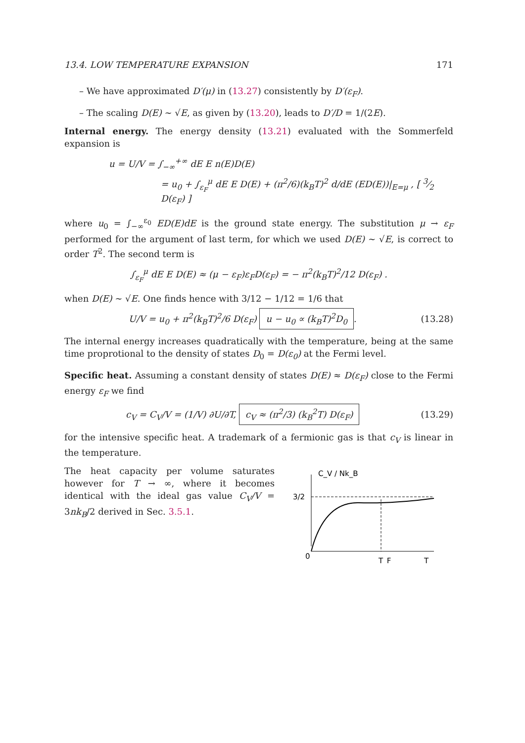13.4. LOW TEMPERATURE EXPANSION 171
– We have approximated D′(μ) in (13.27) consistently by D′(ε<sub>F</sub>).
– The scaling D(E) ∼ √E, as given by (13.20), leads to D′/D = 1/(2E).
Internal energy. The energy density (13.21) evaluated with the Sommerfeld expansion is
u = U/V = ∫<sub>−∞</sub><sup>+∞</sup> dE E n(E)D(E)
= u<sub>0</sub> + ∫<sub>ε<sub>F</sub></sub><sup>μ</sup> dE E D(E) + (π<sup>2</sup>/6)(k<sub>B</sub>T)<sup>2</sup> d/dE (ED(E))|<sub>E=μ</sub> , [ 3⁄2 D(ε<sub>F</sub>) ]
where u<sub>0</sub> = ∫<sub>−∞</sub><sup>ε<sub>0</sub></sup> ED(E)dE is the ground state energy. The substitution μ → ε<sub>F</sub> performed for the argument of last term, for which we used D(E) ∼ √E, is correct to order T<sup>2</sup>. The second term is
∫<sub>ε<sub>F</sub></sub><sup>μ</sup> dE E D(E) ≈ (μ − ε<sub>F</sub>)ε<sub>F</sub>D(ε<sub>F</sub>) = − π<sup>2</sup>(k<sub>B</sub>T)<sup>2</sup>/12 D(ε<sub>F</sub>) .
when D(E) ∼ √E. One finds hence with 3/12 − 1/12 = 1/6 that
U/V = u<sub>0</sub> + π<sup>2</sup>(k<sub>B</sub>T)<sup>2</sup>/6 D(ε<sub>F</sub>) u − u<sub>0</sub> ∝ (k<sub>B</sub>T)<sup>2</sup>D<sub>0</sub>.
(13.28)
The internal energy increases quadratically with the temperature, being at the same time proprotional to the density of states D<sub>0</sub> = D(ε<sub>0</sub>) at the Fermi level.
Specific heat. Assuming a constant density of states D(E) ≈ D(ε<sub>F</sub>) close to the Fermi energy ε<sub>F</sub> we find
c<sub>V</sub> = C<sub>V</sub>/V = (1/V) ∂U/∂T, c<sub>V</sub> ≈ (π<sup>2</sup>/3) (k<sub>B</sub><sup>2</sup>T) D(ε<sub>F</sub>)
(13.29)
for the intensive specific heat. A trademark of a fermionic gas is that c<sub>V</sub> is linear in the temperature.
The heat capacity per volume saturates however for T → ∞, where it becomes identical with the ideal gas value C<sub>V</sub>/V = 3nk<sub>B</sub>/2 derived in Sec. 3.5.1.
C_V / Nk_B
3/2
0
T_F
T